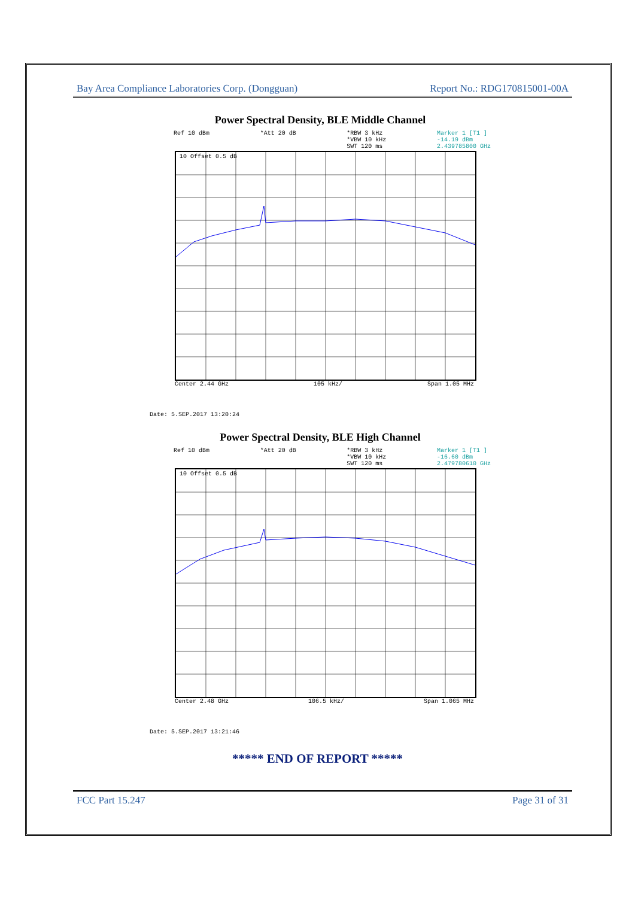Bay Area Compliance Laboratories Corp. (Dongguan) Report No.: RDG170815001-00A
Power Spectral Density, BLE Middle Channel
Ref 10 dBm *Att 20 dB *RBW 3 kHz
*VBW 10 kHz
SWT 120 ms Marker 1 [T1 ]
-14.19 dBm
2.439785800 GHz
10 Offset 0.5 dB
Center 2.44 GHz 105 kHz/ Span 1.05 MHz
Date: 5.SEP.2017 13:20:24
Power Spectral Density, BLE High Channel
Ref 10 dBm *Att 20 dB *RBW 3 kHz
*VBW 10 kHz
SWT 120 ms Marker 1 [T1 ]
-16.60 dBm
2.479780610 GHz
10 Offset 0.5 dB
Center 2.48 GHz 106.5 kHz/ Span 1.065 MHz
Date: 5.SEP.2017 13:21:46
***** END OF REPORT *****
FCC Part 15.247 Page 31 of 31